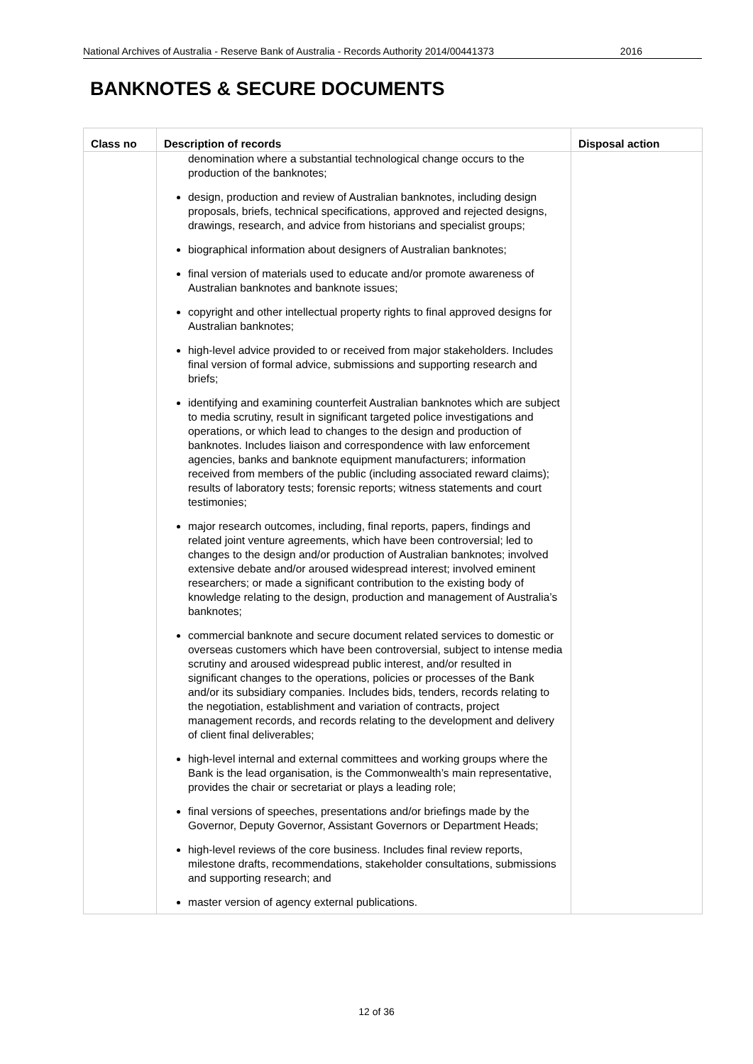National Archives of Australia - Reserve Bank of Australia - Records Authority 2014/00441373 2016
BANKNOTES & SECURE DOCUMENTS
| Class no | Description of records | Disposal action |
| --- | --- | --- |
| | denomination where a substantial technological change occurs to the production of the banknotes; design, production and review of Australian banknotes, including design proposals, briefs, technical specifications, approved and rejected designs, drawings, research, and advice from historians and specialist groups; biographical information about designers of Australian banknotes; final version of materials used to educate and/or promote awareness of Australian banknotes and banknote issues; copyright and other intellectual property rights to final approved designs for Australian banknotes; high-level advice provided to or received from major stakeholders. Includes final version of formal advice, submissions and supporting research and briefs; identifying and examining counterfeit Australian banknotes which are subject to media scrutiny, result in significant targeted police investigations and operations, or which lead to changes to the design and production of banknotes. Includes liaison and correspondence with law enforcement agencies, banks and banknote equipment manufacturers; information received from members of the public (including associated reward claims); results of laboratory tests; forensic reports; witness statements and court testimonies; major research outcomes, including, final reports, papers, findings and related joint venture agreements, which have been controversial; led to changes to the design and/or production of Australian banknotes; involved extensive debate and/or aroused widespread interest; involved eminent researchers; or made a significant contribution to the existing body of knowledge relating to the design, production and management of Australia’s banknotes; commercial banknote and secure document related services to domestic or overseas customers which have been controversial, subject to intense media scrutiny and aroused widespread public interest, and/or resulted in significant changes to the operations, policies or processes of the Bank and/or its subsidiary companies. Includes bids, tenders, records relating to the negotiation, establishment and variation of contracts, project management records, and records relating to the development and delivery of client final deliverables; high-level internal and external committees and working groups where the Bank is the lead organisation, is the Commonwealth’s main representative, provides the chair or secretariat or plays a leading role; final versions of speeches, presentations and/or briefings made by the Governor, Deputy Governor, Assistant Governors or Department Heads; high-level reviews of the core business. Includes final review reports, milestone drafts, recommendations, stakeholder consultations, submissions and supporting research; and master version of agency external publications. | |
12 of 36